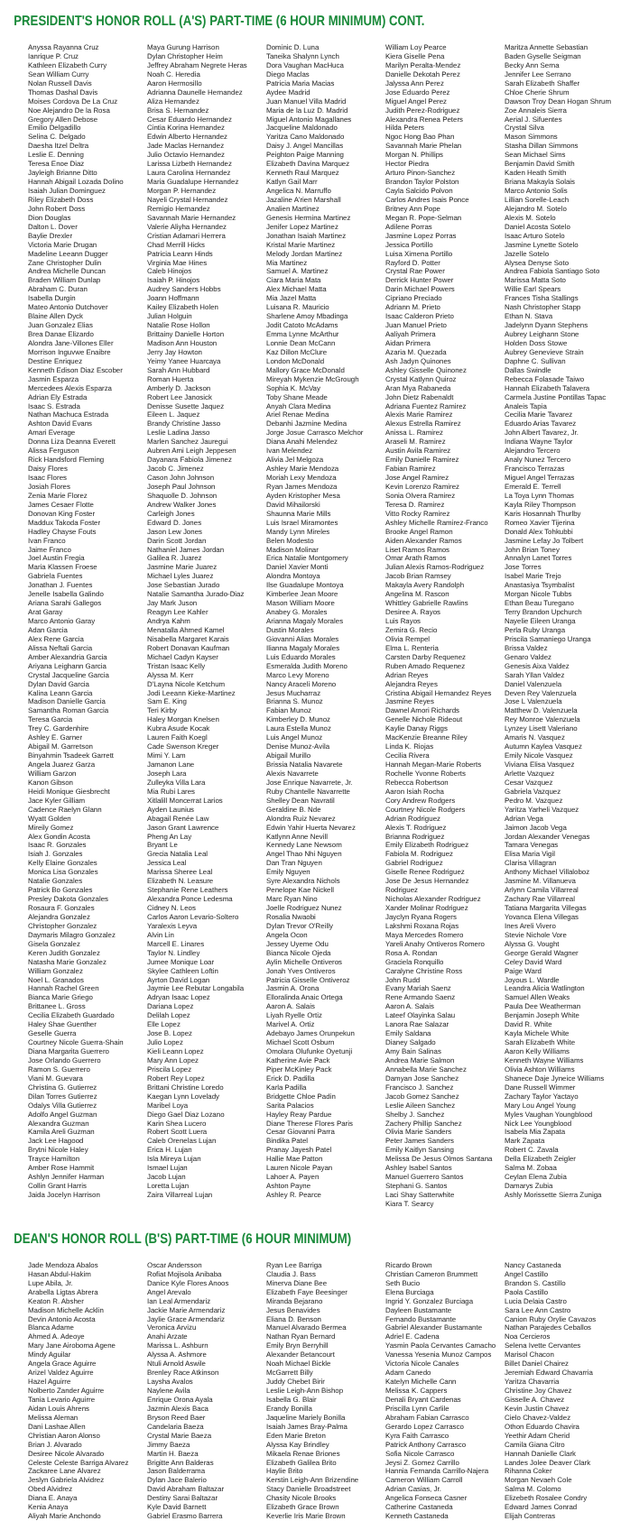PRESIDENT'S HONOR ROLL (A'S) PART-TIME (6 HOUR MINIMUM) CONT.
Anyssa Rayanna Cruz
Ianrique P. Cruz
Kathleen Elizabeth Curry
Sean William Curry
Nolan Russell Davis
Thomas Dashal Davis
Moises Cordova De La Cruz
Noe Alejandro De la Rosa
Gregory Allen Debose
Emilio Delgadillo
Selina C. Delgado
Daesha Itzel Deltra
Leslie E. Denning
Teresa Enoe Diaz
Jayleigh Brianne Ditto
Hannah Abigail Lozada Dolino
Isaiah Julian Dominguez
Riley Elizabeth Doss
John Robert Doss
Dion Douglas
Dalton L. Dover
Baylie Drexler
Victoria Marie Drugan
Madeline Leeann Dugger
Zane Christopher Dulin
Andrea Michelle Duncan
Braden William Dunlap
Abraham C. Duran
Isabella Durgin
Mateo Antonio Dutchover
Blaine Allen Dyck
Juan Gonzalez Elias
Brea Danae Elizardo
Alondra Jane-Villones Eller
Morrison Inguvwe Enaibre
Destine Enriquez
Kenneth Edison Diaz Escober
Jasmin Esparza
Mercedees Alexis Esparza
Adrian Ely Estrada
Isaac S. Estrada
Nathan Machuca Estrada
Ashton David Evans
Amari Everage
Donna Liza Deanna Everett
Alissa Ferguson
Rick Handsford Fleming
Daisy Flores
Isaac Flores
Josiah Flores
Zenia Marie Florez
James Cesaer Flotte
Donovan King Foster
Maddux Takoda Foster
Hadley Chayse Fouts
Ivan Franco
Jaime Franco
Joel Austin Fregia
Maria Klassen Froese
Gabriela Fuentes
Jonathan J. Fuentes
Jenelle Isabella Galindo
Ariana Sarahi Gallegos
Arat Garay
Marco Antonio Garay
Adan Garcia
Alex Rene Garcia
Alissa Neftali Garcia
Amber Alexandria Garcia
Ariyana Leighann Garcia
Crystal Jacqueline Garcia
Dylan David Garcia
Kalina Leann Garcia
Madison Danielle Garcia
Samantha Roman Garcia
Teresa Garcia
Trey C. Gardenhire
Ashley E. Garner
Abigail M. Garretson
Binyahmin Tsadeek Garrett
Angela Juarez Garza
William Garzon
Kanon Gibson
Heidi Monique Giesbrecht
Jace Kyler Gilliam
Cadence Raelyn Glann
Wyatt Golden
Mireily Gomez
Alex Gondin Acosta
Isaac R. Gonzales
Isiah J. Gonzales
Kelly Elaine Gonzales
Monica Lisa Gonzales
Natalie Gonzales
Patrick Bo Gonzales
Presley Dakota Gonzales
Rosaura F. Gonzales
Alejandra Gonzalez
Christopher Gonzalez
Daymaris Milagro Gonzalez
Gisela Gonzalez
Keren Judith Gonzalez
Natasha Marie Gonzalez
William Gonzalez
Noel L. Granados
Hannah Rachel Green
Bianca Marie Griego
Brittanee L. Gross
Cecilia Elizabeth Guardado
Haley Shae Guenther
Geselle Guerra
Courtney Nicole Guerra-Shain
Diana Margarita Guerrero
Jose Orlando Guerrero
Ramon S. Guerrero
Viani M. Guevara
Christina G. Gutierrez
Dilan Torres Gutierrez
Odalys Villa Gutierrez
Adolfo Angel Guzman
Alexandra Guzman
Kamila Areli Guzman
Jack Lee Hagood
Brytni Nicole Haley
Trayce Hamilton
Amber Rose Hammit
Ashlyn Jennifer Harman
Collin Grant Harris
Jaida Jocelyn Harrison
Maya Gurung Harrison
Dylan Christopher Heim
Jeffrey Abraham Negrete Heras
Noah C. Heredia
Aaron Hermosillo
Adrianna Daunelle Hernandez
Aliza Hernandez
Brisa S. Hernandez
Cesar Eduardo Hernandez
Cintia Korina Hernandez
Edwin Alberto Hernandez
Jade Maclas Hernandez
Julio Octavio Hernandez
Larissa Lizbeth Hernandez
Laura Carolina Hernandez
Maria Guadalupe Hernandez
Morgan P. Hernandez
Nayeli Crystal Hernandez
Remigio Hernandez
Savannah Marie Hernandez
Valerie Aliyha Hernandez
Cristian Adamari Herrera
Chad Merrill Hicks
Patricia Leann Hinds
Virginia Mae Hines
Caleb Hinojos
Isaiah P. Hinojos
Audrey Sanders Hobbs
Joann Hoffmann
Kailey Elizabeth Holen
Julian Holguin
Natalie Rose Hollon
Brittainy Danielle Horton
Madison Ann Houston
Jerry Jay Howton
Yeimy Yanee Huarcaya
Sarah Ann Hubbard
Roman Huerta
Amberly D. Jackson
Robert Lee Janosick
Denisse Susette Jaquez
Eileen L. Jaquez
Brandy Christine Jasso
Leslie Ladina Jasso
Marlen Sanchez Jauregui
Aubren Ami Leigh Jeppesen
Dayanara Fabiola Jimenez
Jacob C. Jimenez
Cason John Johnson
Joseph Paul Johnson
Shaquolle D. Johnson
Andrew Walker Jones
Carleigh Jones
Edward D. Jones
Jason Lew Jones
Darin Scott Jordan
Nathaniel James Jordan
Galilea R. Juarez
Jasmine Marie Juarez
Michael Lyles Juarez
Jose Sebastian Jurado
Natalie Samantha Jurado-Diaz
Jay Mark Juson
Reagyn Lee Kahler
Andrya Kahm
Menatalla Ahmed Kamel
Nisabella Margaret Karais
Robert Donavan Kaufman
Michael Cadyn Kayser
Tristan Isaac Kelly
Alyssa M. Kerr
D'Layna Nicole Ketchum
Jodi Leeann Kieke-Martinez
Sam E. King
Teri Kirby
Haley Morgan Knelsen
Kubra Asude Kocak
Lauren Faith Koegl
Cade Swenson Kreger
Mimi Y. Lam
Jamanon Lane
Joseph Lara
Zulleyka Villa Lara
Mia Rubi Lares
Xitlalill Moncerrat Larios
Ayden Launius
Abagail Renée Law
Jason Grant Lawrence
Pheng An Lay
Bryant Le
Grecia Natalia Leal
Jessica Leal
Marissa Sheree Leal
Elizabeth N. Leasure
Stephanie Rene Leathers
Alexandra Ponce Ledesma
Cidney N. Leos
Carlos Aaron Levario-Soltero
Yaralexis Leyva
Alvin Lin
Marcell E. Linares
Taylor N. Lindley
Jumee Monique Loar
Skylee Cathleen Loftin
Ayrton David Logan
Jaymie Lee Rebutar Longabila
Adryan Isaac Lopez
Dariana Lopez
Delilah Lopez
Elle Lopez
Jose B. Lopez
Julio Lopez
Kieli Leann Lopez
Mary Ann Lopez
Priscila Lopez
Robert Rey Lopez
Brittani Christine Loredo
Kaegan Lynn Lovelady
Maribel Loya
Diego Gael Diaz Lozano
Karin Shea Lucero
Robert Scott Luera
Caleb Orenelas Lujan
Erica H. Lujan
Isla Mireya Lujan
Ismael Lujan
Jacob Lujan
Loretta Lujan
Zaira Villarreal Lujan
Dominic D. Luna
Taneika Shalynn Lynch
Dora Vaughan MacHuca
Diego Maclas
Patricia Maria Macias
Aydee Madrid
Juan Manuel Villa Madrid
Maria de la Luz D. Madrid
Miguel Antonio Magallanes
Jacqueline Maldonado
Yaritza Cano Maldonado
Daisy J. Angel Mancillas
Peighton Paige Manning
Elizabeth Davina Marquez
Kenneth Raul Marquez
Katlyn Gail Marr
Angelica N. Marruffo
Jazaline A'rien Marshall
Analien Martinez
Genesis Hermina Martinez
Jenifer Lopez Martinez
Jonathan Isaiah Martinez
Kristal Marie Martinez
Melody Jordan Martinez
Mia Martinez
Samuel A. Martinez
Ciara Maria Mata
Alex Michael Matta
Mia Jazel Matta
Luisana R. Mauricio
Sharlene Amoy Mbadinga
Jodit Catoto McAdams
Emma Lynne McArthur
Lonnie Dean McCann
Kaz Dillon McClure
London McDonald
Mallory Grace McDonald
Mireyah Mykenzie McGrough
Sophia K. McVay
Toby Shane Meade
Anyah Clara Medina
Ariel Renae Medina
Debanhi Jazmine Medina
Jorge Josue Carrasco Melchor
Diana Anahi Melendez
Ivan Melendez
Alivia Jel Melgoza
Ashley Marie Mendoza
Moriah Lexy Mendoza
Ryan James Mendoza
Ayden Kristopher Mesa
David Mihailorski
Shaunna Marie Mills
Luis Israel Miramontes
Mandy Lynn Mireles
Belen Modesto
Madison Molinar
Erica Natalie Montgomery
Daniel Xavier Monti
Alondra Montoya
Ilse Guadalupe Montoya
Kimberlee Jean Moore
Mason William Moore
Anabey G. Morales
Arianna Magaly Morales
Dustin Morales
Giovanni Alias Morales
Ilianna Magaly Morales
Luis Eduardo Morales
Esmeralda Judith Moreno
Marco Levy Moreno
Nancy Araceli Moreno
Jesus Mucharraz
Brianna S. Munoz
Fabian Munoz
Kimberley D. Munoz
Laura Estella Munoz
Luis Angel Munoz
Denise Munoz-Avila
Abigail Murillo
Brissia Natalia Navarete
Alexis Navarrete
Jose Enrique Navarrete, Jr.
Ruby Chantelle Navarrette
Shelley Dean Navratil
Geraldine B. Nde
Alondra Ruiz Nevarez
Edwin Yahir Huerta Nevarez
Katlynn Anne Nevill
Kennedy Lane Newsom
Angel Thao Nhi Nguyen
Dan Tran Nguyen
Emily Nguyen
Syre Alexandra Nichols
Penelope Kae Nickell
Marc Ryan Nino
Joelle Rodriguez Nunez
Rosalia Nwaobi
Dylan Trevor O'Reilly
Angela Ocon
Jessey Uyeme Odu
Bianca Nicole Ojeda
Aylin Michelle Ontiveros
Jonah Yves Ontiveros
Patricia Gisselle Ontiveroz
Jasmin A. Orona
Elloralinda Anaic Ortega
Aaron A. Salais
Liyah Ryelle Ortiz
Marivel A. Ortiz
Adebayo James Orunpekun
Michael Scott Osburn
Omolara Olufunke Oyetunji
Katherine Avie Pack
Piper McKinley Pack
Erick D. Padilla
Karla Padilla
Bridgette Chloe Padin
Sarita Palacios
Hayley Reay Pardue
Diane Therese Flores Paris
Cesar Giovanni Parra
Bindika Patel
Pranay Jayesh Patel
Hallie Mae Patton
Lauren Nicole Payan
Lahoer A. Payen
Ashton Payne
Ashley R. Pearce
William Loy Pearce
Kiera Giselle Pena
Marilyn Peralta-Mendez
Danielle Dekotah Perez
Jalyssa Ann Perez
Jose Eduardo Perez
Miguel Angel Perez
Judith Perez-Rodriguez
Alexandra Renea Peters
Hilda Peters
Ngoc Hong Bao Phan
Savannah Marie Phelan
Morgan N. Phillips
Hector Piedra
Arturo Pinon-Sanchez
Brandon Taylor Polston
Cayla Salcido Polvon
Carlos Andres Isais Ponce
Britney Ann Pope
Megan R. Pope-Selman
Adilene Porras
Jasmine Lopez Porras
Jessica Portillo
Luisa Ximena Portillo
Rayford D. Potter
Crystal Rae Power
Derrick Hunter Power
Darin Michael Powers
Cipriano Preciado
Adriann M. Prieto
Isaac Calderon Prieto
Juan Manuel Prieto
Aaliyah Primera
Aidan Primera
Azaria M. Quezada
Ash Jadyn Quinones
Ashley Gisselle Quinonez
Crystal Katlynn Quiroz
Aran Mya Rabaneda
John Dietz Rabenaldt
Adriana Fuentez Ramirez
Alexis Marie Ramirez
Alexus Estrella Ramirez
Anissa L. Ramirez
Araseli M. Ramirez
Austin Avila Ramirez
Emily Danielle Ramirez
Fabian Ramirez
Jose Angel Ramirez
Kevin Lorenzo Ramirez
Sonia Olvera Ramirez
Teresa D. Ramirez
Vitto Rocky Ramirez
Ashley Michelle Ramirez-Franco
Brooke Angel Ramon
Aiden Alexander Ramos
Liset Ramos Ramos
Omar Arath Ramos
Julian Alexis Ramos-Rodriguez
Jacob Brian Ramsey
Makayla Avery Randolph
Angelina M. Rascon
Whittley Gabrielle Rawlins
Desiree A. Rayos
Luis Rayos
Zemira G. Recio
Olivia Rempel
Elma L. Renteria
Carsten Darby Requenez
Ruben Amado Requenez
Adrian Reyes
Alejandra Reyes
Cristina Abigail Hernandez Reyes
Jasmine Reyes
Dawnel Amori Richards
Genelle Nichole Rideout
Kaylie Danay Riggs
MacKenzie Breanne Riley
Linda K. Riojas
Cecilia Rivera
Hannah Megan-Marie Roberts
Rochelle Yvonne Roberts
Rebecca Robertson
Aaron Isiah Rocha
Cory Andrew Rodgers
Courtney Nicole Rodgers
Adrian Rodriguez
Alexis T. Rodriguez
Brianna Rodriguez
Emily Elizabeth Rodriguez
Fabiola M. Rodriguez
Gabriel Rodriguez
Giselle Renee Rodriguez
Jose De Jesus Hernandez
Rodriguez
Nicholas Alexander Rodriguez
Xander Molinar Rodriguez
Jayclyn Ryana Rogers
Lakshmi Roxana Rojas
Maya Mercedes Romero
Yareli Anahy Ontiveros Romero
Rosa A. Rondan
Graciela Ronquillo
Caralyne Christine Ross
John Rudd
Evany Mariah Saenz
Rene Armando Saenz
Aaron A. Salais
Lateef Olayinka Salau
Lanora Rae Salazar
Emily Saldana
Dianey Salgado
Amy Bain Salinas
Andrea Marie Salmon
Annabella Marie Sanchez
Damyan Jose Sanchez
Francisco J. Sanchez
Jacob Gomez Sanchez
Leslie Aileen Sanchez
Shelby J. Sanchez
Zachery Phillip Sanchez
Olivia Marie Sanders
Peter James Sanders
Emily Kaitlyn Sansing
Melissa De Jesus Olmos Santana
Ashley Isabel Santos
Manuel Guerrero Santos
Stephani G. Santos
Laci Shay Satterwhite
Kiara T. Searcy
Maritza Annette Sebastian
Baden Gyselle Seigman
Becky Ann Serna
Jennifer Lee Serrano
Sarah Elizabeth Shaffer
Chloe Cherie Shrum
Dawson Troy Dean Hogan Shrum
Zoe Annaleis Sierra
Aerial J. Sifuentes
Crystal Silva
Mason Simmons
Stasha Dillan Simmons
Sean Michael Sims
Benjamin David Smith
Kaden Heath Smith
Briana Makayla Solais
Marco Antonio Solis
Lillian Sorelle-Leach
Alejandro M. Sotelo
Alexis M. Sotelo
Daniel Acosta Sotelo
Isaac Arturo Sotelo
Jasmine Lynette Sotelo
Jazelle Sotelo
Alysea Denyse Soto
Andrea Fabiola Santiago Soto
Marissa Matta Soto
Willie Earl Spears
Frances Tisha Stallings
Nash Christopher Stapp
Ethan N. Stava
Jadelynn Dyann Stephens
Aubrey Leighann Stone
Holden Doss Stowe
Aubrey Genevieve Strain
Daphne C. Sullivan
Dallas Swindle
Rebecca Folasade Taiwo
Hannah Elizabeth Talavera
Carmela Justine Pontillas Tapac
Analeis Tapia
Cecilia Marie Tavarez
Eduardo Arias Tavarez
John Albert Tavarez, Jr.
Indiana Wayne Taylor
Alejandro Tercero
Analy Nunez Tercero
Francisco Terrazas
Miguel Angel Terrazas
Emerald E. Terrell
La Toya Lynn Thomas
Kayla Riley Thompson
Karis Hosannah Thurlby
Romeo Xavier Tijerina
Donald Alex Tohkubbi
Jasmine Lefay Jo Tolbert
John Brian Toney
Annalyn Lanet Torres
Jose Torres
Isabel Marie Trejo
Anastasiya Tsymbalist
Morgan Nicole Tubbs
Ethan Beau Turegano
Terry Brandon Upchurch
Nayelie Eileen Uranga
Perla Ruby Uranga
Priscila Samaniego Uranga
Brissa Valdez
Genaro Valdez
Genesis Aixa Valdez
Sarah Yllan Valdez
Daniel Valenzuela
Deven Rey Valenzuela
Jose L Valenzuela
Matthew D. Valenzuela
Rey Monroe Valenzuela
Lynzey Lisett Valeriano
Amaris N. Vasquez
Autumn Kaylea Vasquez
Emily Nicole Vasquez
Viviana Elisa Vasquez
Arlette Vazquez
Cesar Vazquez
Gabriela Vazquez
Pedro M. Vazquez
Yaritza Yarheli Vazquez
Adrian Vega
Jaimon Jacob Vega
Jordan Alexander Venegas
Tamara Venegas
Elisa Maria Vigil
Clarisa Villagran
Anthony Michael Villaloboz
Jasmine M. Villanueva
Arlynn Camila Villarreal
Zachary Rae Villarreal
Tatiana Margarita Villegas
Yovanca Elena Villegas
Ines Areli Vivero
Stevie Nichole Vore
Alyssa G. Vought
George Gerald Wagner
Celey David Ward
Paige Ward
Joyous L. Wardle
Leandra Alicia Watlington
Samuel Allen Weaks
Paula Dee Weatherman
Benjamin Joseph White
David R. White
Kayla Michele White
Sarah Elizabeth White
Aaron Kelly Williams
Kenneth Wayne Williams
Olivia Ashton Williams
Shanece Daje Jyneice Williams
Dane Russell Wimmer
Zachary Taylor Yactayo
Mary Lou Angel Young
Myles Vaughan Youngblood
Nick Lee Youngblood
Isabela Mia Zapata
Mark Zapata
Robert C. Zavala
Della Elizabeth Zeigler
Salma M. Zobaa
Ceylan Elena Zubia
Damarys Zubia
Ashly Morissette Sierra Zuniga
DEAN'S HONOR ROLL (B'S) PART-TIME (6 HOUR MINIMUM)
Jade Mendoza Abalos
Hasan Abdul-Hakim
Lupe Abila, Jr.
Arabella Ligtas Abrera
Keaton R. Absher
Madison Michelle Acklin
Devin Antonio Acosta
Blanca Adame
Ahmed A. Adeoye
Mary Jane Airoboma Agene
Mindy Aguilar
Angela Grace Aguirre
Arizel Valdez Aguirre
Hazel Aguirre
Nolberto Zander Aguirre
Tania Levario Aguirre
Aidan Louis Ahrens
Melissa Aleman
Dani Lashae Allen
Christian Aaron Alonso
Brian J. Alvarado
Desiree Nicole Alvarado
Celeste Celeste Barriga Alvarez
Zackaree Lane Alvarez
Jeslyn Gabriela Alvidrez
Obed Alvidrez
Diana E. Anaya
Kenia Anaya
Aliyah Marie Anchondo
Oscar Andersson
Rofiat Mojisola Anibaba
Danice Kyle Flores Anoos
Angel Arevalo
Ian Leal Armendariz
Jackie Marie Armendariz
Jaylie Grace Armendariz
Veronica Arvizu
Anahi Arzate
Marissa L. Ashburn
Alyssa A. Ashmore
Ntuli Arnold Aswile
Brenley Race Atkinson
Laysha Avalos
Naylene Avila
Enrique Orona Ayala
Jazmin Alexis Baca
Bryson Reed Baer
Candelaria Baeza
Crystal Marie Baeza
Jimmy Baeza
Martin H. Baeza
Brigitte Ann Balderas
Jason Balderrama
Dylan Jace Balerio
David Abraham Baltazar
Destiny Sarai Baltazar
Kyle David Barnett
Gabriel Erasmo Barrera
Ryan Lee Barriga
Claudia J. Bass
Minerva Diane Bee
Elizabeth Faye Beesinger
Miranda Bejarano
Jesus Benavides
Eliana D. Benson
Manuel Alvarado Bermea
Nathan Ryan Bernard
Emily Bryn Berryhill
Alexander Betancourt
Noah Michael Bickle
McGarrett Billy
Juddy Chebet Birir
Leslie Leigh-Ann Bishop
Isabella G. Blair
Erandy Bonilla
Jaqueline Mariely Bonilla
Isaiah James Bray-Palma
Eden Marie Breton
Alyssa Kay Brindley
Mikaela Renae Briones
Elizabeth Galilea Brito
Haylie Brito
Kerstin Leigh-Ann Brizendine
Stacy Danielle Broadstreet
Chasity Nicole Brooks
Elizabeth Grace Brown
Keverlie Iris Marie Brown
Ricardo Brown
Christian Cameron Brummett
Seth Bucio
Elena Burciaga
Ingrid Y. Gonzalez Burciaga
Dayleen Bustamante
Fernando Bustamante
Gabriel Alexander Bustamante
Adriel E. Cadena
Yasmin Paola Cervantes Camacho
Vanessa Yesenia Munoz Campos
Victoria Nicole Canales
Adam Canedo
Katelyn Michelle Cann
Melissa K. Cappers
Denali Bryant Cardenas
Priscilla Lynn Carlile
Abraham Fabian Carrasco
Gerardo Lopez Carrasco
Kyra Faith Carrasco
Patrick Anthony Carrasco
Sofia Nicole Carrasco
Jeysi Z. Gomez Carrillo
Hannia Fernanda Carrillo-Najera
Cameron William Carroll
Adrian Casias, Jr.
Angelica Fonseca Casner
Catherine Castaneda
Kenneth Castaneda
Nancy Castaneda
Angel Castillo
Brandon S. Castillo
Paola Castillo
Lucia Delaia Castro
Sara Lee Ann Castro
Canion Ruby Orylie Cavazos
Nathan Parajedes Ceballos
Noa Cercieros
Selena Ivette Cervantes
Marisol Chacon
Billet Daniel Chairez
Jeremiah Edward Chavarria
Yaritza Chavarria
Christine Joy Chavez
Gisselle A. Chavez
Kevin Justin Chavez
Cielo Chavez-Valdez
Othon Eduardo Chavira
Yeethir Adam Cherid
Camila Giana Citro
Hannah Danielle Clark
Landes Jolee Deaver Clark
Rihanna Coker
Morgan Nevaeh Cole
Salma M. Colomo
Elizebeth Rosalee Condry
Edward James Conrad
Elijah Contreras